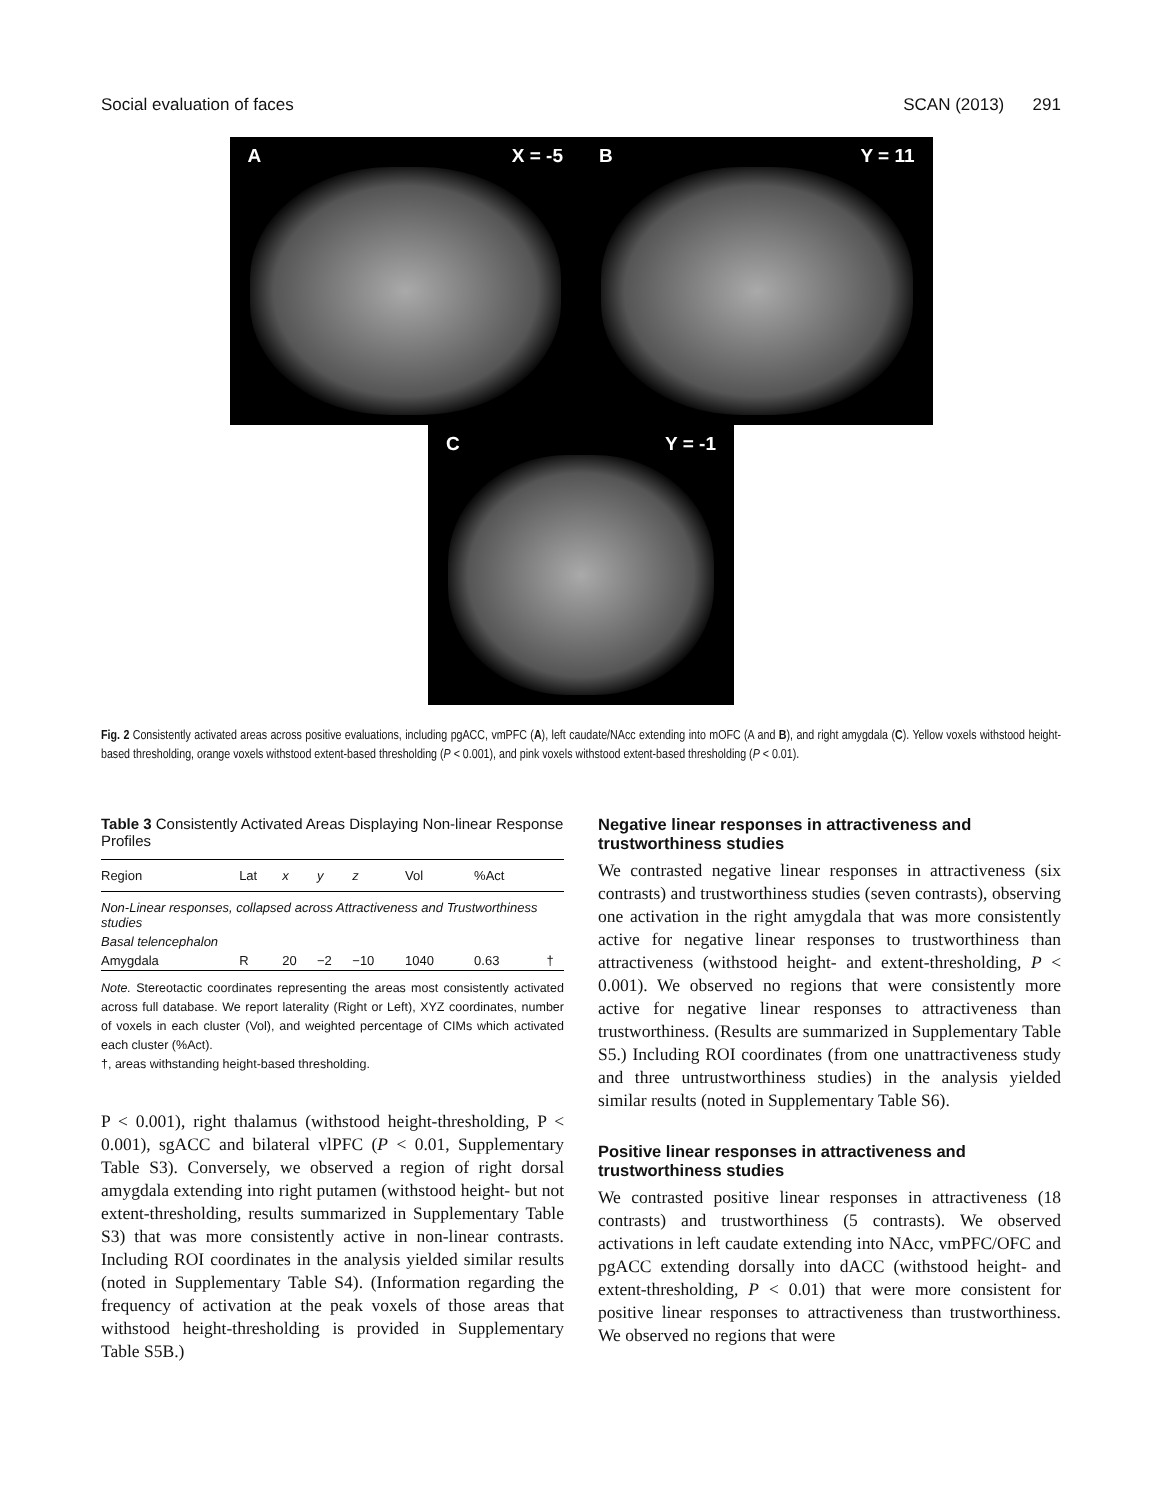Social evaluation of faces SCAN (2013) 291
A X = -5 B Y = 11
C Y = -1
Fig. 2 Consistently activated areas across positive evaluations, including pgACC, vmPFC (A), left caudate/NAcc extending into mOFC (A and B), and right amygdala (C). Yellow voxels withstood height-based thresholding, orange voxels withstood extent-based thresholding (P < 0.001), and pink voxels withstood extent-based thresholding (P < 0.01).
Table 3 Consistently Activated Areas Displaying Non-linear Response Profiles
| Region | Lat | x | y | z | Vol | %Act | |
| --- | --- | --- | --- | --- | --- | --- | --- |
| Non-Linear responses, collapsed across Attractiveness and Trustworthiness studies | | | | | | | |
| Basal telencephalon | | | | | | | |
| Amygdala | R | 20 | −2 | −10 | 1040 | 0.63 | † |
Note. Stereotactic coordinates representing the areas most consistently activated across full database. We report laterality (Right or Left), XYZ coordinates, number of voxels in each cluster (Vol), and weighted percentage of CIMs which activated each cluster (%Act).
†, areas withstanding height-based thresholding.
P < 0.001), right thalamus (withstood height-thresholding, P < 0.001), sgACC and bilateral vlPFC (P < 0.01, Supplementary Table S3). Conversely, we observed a region of right dorsal amygdala extending into right putamen (withstood height- but not extent-thresholding, results summarized in Supplementary Table S3) that was more consistently active in non-linear contrasts. Including ROI coordinates in the analysis yielded similar results (noted in Supplementary Table S4). (Information regarding the frequency of activation at the peak voxels of those areas that withstood height-thresholding is provided in Supplementary Table S5B.)
Negative linear responses in attractiveness and trustworthiness studies
We contrasted negative linear responses in attractiveness (six contrasts) and trustworthiness studies (seven contrasts), observing one activation in the right amygdala that was more consistently active for negative linear responses to trustworthiness than attractiveness (withstood height- and extent-thresholding, P < 0.001). We observed no regions that were consistently more active for negative linear responses to attractiveness than trustworthiness. (Results are summarized in Supplementary Table S5.) Including ROI coordinates (from one unattractiveness study and three untrustworthiness studies) in the analysis yielded similar results (noted in Supplementary Table S6).
Positive linear responses in attractiveness and trustworthiness studies
We contrasted positive linear responses in attractiveness (18 contrasts) and trustworthiness (5 contrasts). We observed activations in left caudate extending into NAcc, vmPFC/OFC and pgACC extending dorsally into dACC (withstood height- and extent-thresholding, P < 0.01) that were more consistent for positive linear responses to attractiveness than trustworthiness. We observed no regions that were